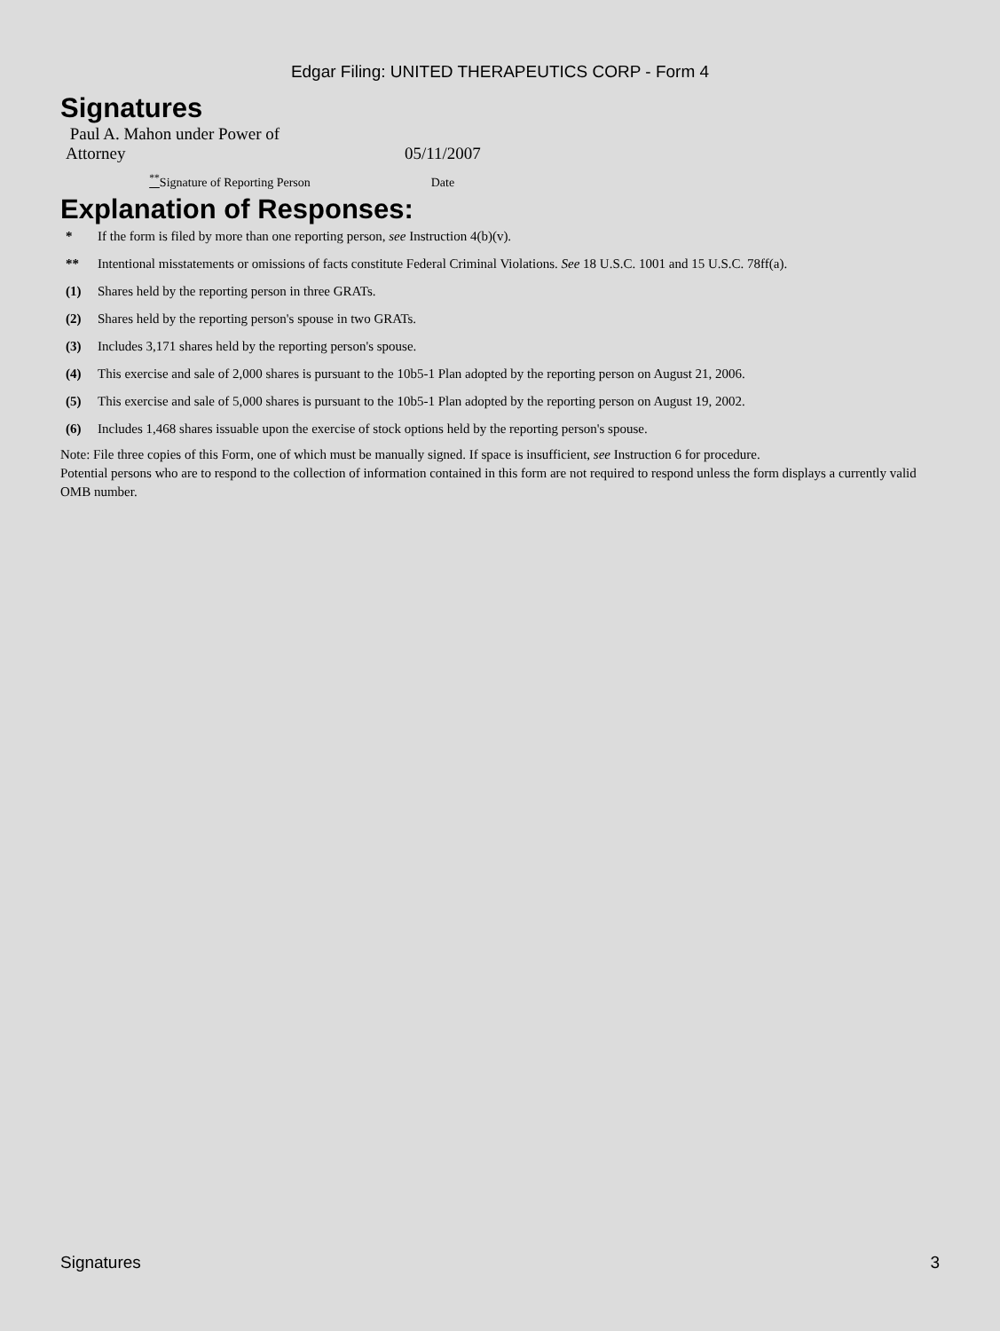Edgar Filing: UNITED THERAPEUTICS CORP - Form 4
Signatures
| Paul A. Mahon under Power of Attorney | 05/11/2007 |
| <sup>**</sup> Signature of Reporting Person | Date |
Explanation of Responses:
| * | If the form is filed by more than one reporting person, see Instruction 4(b)(v). |
| ** | Intentional misstatements or omissions of facts constitute Federal Criminal Violations. See 18 U.S.C. 1001 and 15 U.S.C. 78ff(a). |
| (1) | Shares held by the reporting person in three GRATs. |
| (2) | Shares held by the reporting person's spouse in two GRATs. |
| (3) | Includes 3,171 shares held by the reporting person's spouse. |
| (4) | This exercise and sale of 2,000 shares is pursuant to the 10b5-1 Plan adopted by the reporting person on August 21, 2006. |
| (5) | This exercise and sale of 5,000 shares is pursuant to the 10b5-1 Plan adopted by the reporting person on August 19, 2002. |
| (6) | Includes 1,468 shares issuable upon the exercise of stock options held by the reporting person's spouse. |
Note: File three copies of this Form, one of which must be manually signed. If space is insufficient, see Instruction 6 for procedure.
Potential persons who are to respond to the collection of information contained in this form are not required to respond unless the form displays a currently valid OMB number.
Signatures 3